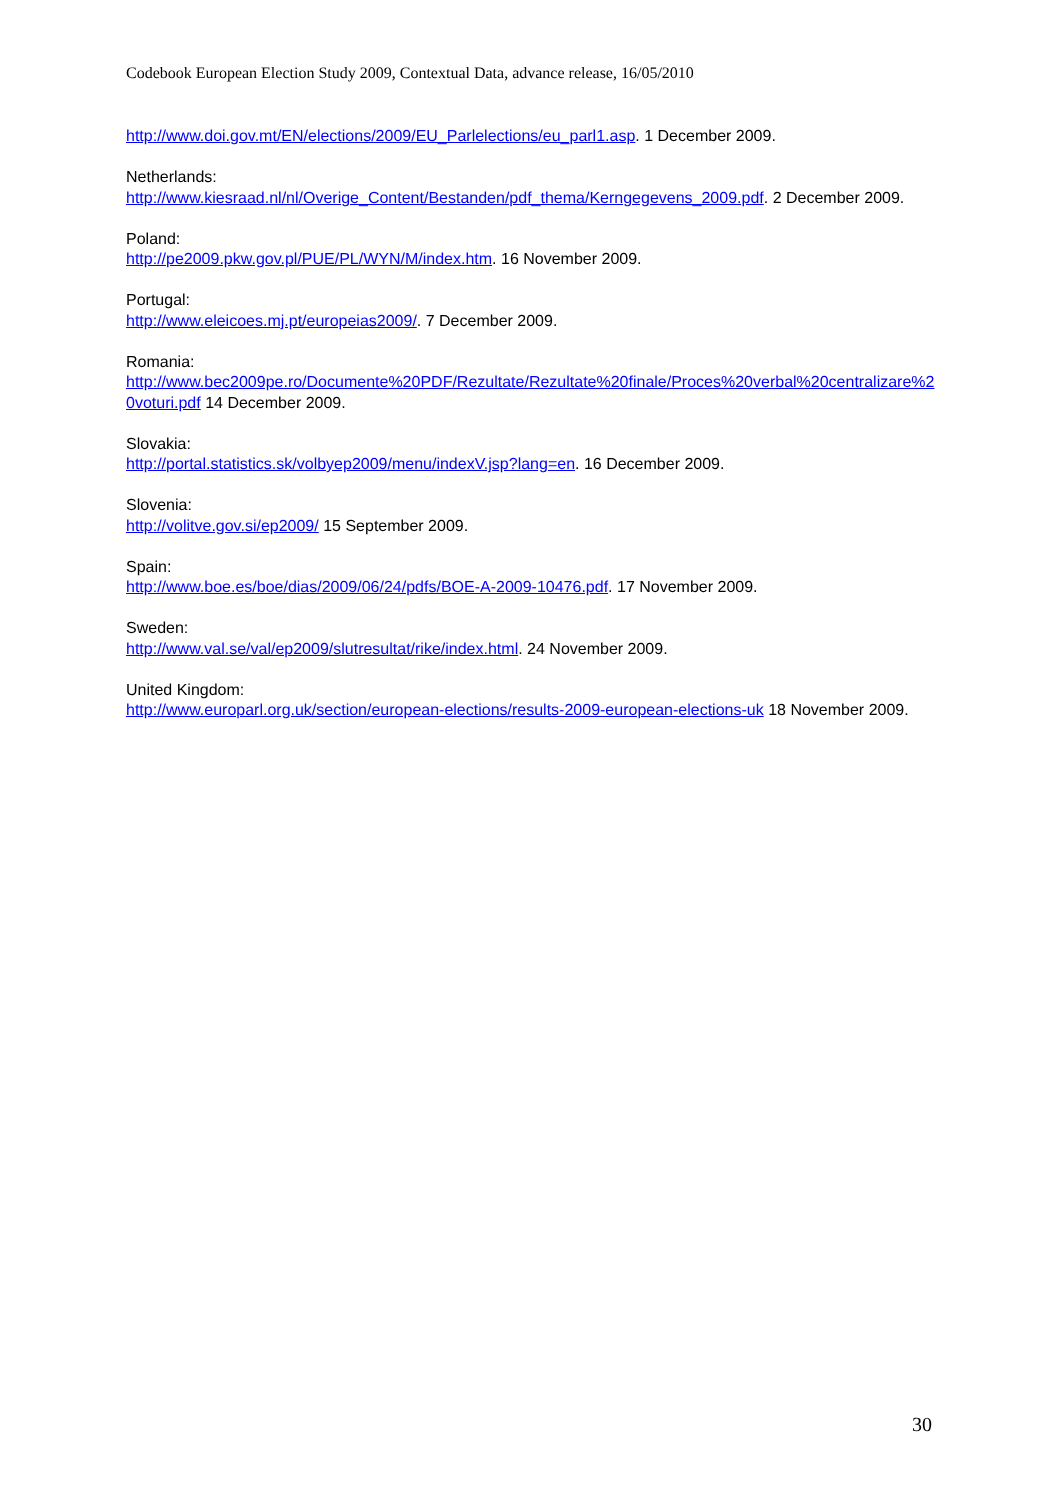Codebook European Election Study 2009, Contextual Data, advance release, 16/05/2010
http://www.doi.gov.mt/EN/elections/2009/EU_Parlelections/eu_parl1.asp. 1 December 2009.
Netherlands:
http://www.kiesraad.nl/nl/Overige_Content/Bestanden/pdf_thema/Kerngegevens_2009.pdf. 2 December 2009.
Poland:
http://pe2009.pkw.gov.pl/PUE/PL/WYN/M/index.htm. 16 November 2009.
Portugal:
http://www.eleicoes.mj.pt/europeias2009/. 7 December 2009.
Romania:
http://www.bec2009pe.ro/Documente%20PDF/Rezultate/Rezultate%20finale/Proces%20verbal%20centralizare%20voturi.pdf 14 December 2009.
Slovakia:
http://portal.statistics.sk/volbyep2009/menu/indexV.jsp?lang=en. 16 December 2009.
Slovenia:
http://volitve.gov.si/ep2009/ 15 September 2009.
Spain:
http://www.boe.es/boe/dias/2009/06/24/pdfs/BOE-A-2009-10476.pdf. 17 November 2009.
Sweden:
http://www.val.se/val/ep2009/slutresultat/rike/index.html. 24 November 2009.
United Kingdom:
http://www.europarl.org.uk/section/european-elections/results-2009-european-elections-uk 18 November 2009.
30